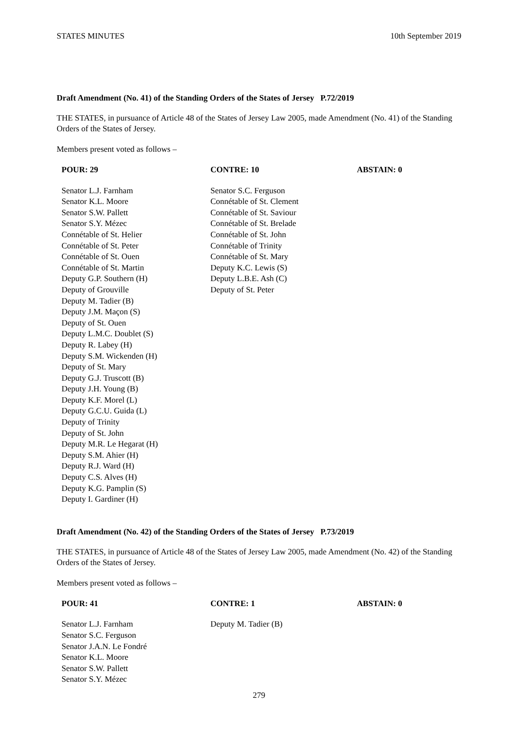STATES MINUTES 10th September 2019
Draft Amendment (No. 41) of the Standing Orders of the States of Jersey P.72/2019
THE STATES, in pursuance of Article 48 of the States of Jersey Law 2005, made Amendment (No. 41) of the Standing Orders of the States of Jersey.
Members present voted as follows –
| POUR: 29 | CONTRE: 10 | ABSTAIN: 0 |
| --- | --- | --- |
| Senator L.J. Farnham Senator K.L. Moore Senator S.W. Pallett Senator S.Y. Mézec Connétable of St. Helier Connétable of St. Peter Connétable of St. Ouen Connétable of St. Martin Deputy G.P. Southern (H) Deputy of Grouville Deputy M. Tadier (B) Deputy J.M. Maçon (S) Deputy of St. Ouen Deputy L.M.C. Doublet (S) Deputy R. Labey (H) Deputy S.M. Wickenden (H) Deputy of St. Mary Deputy G.J. Truscott (B) Deputy J.H. Young (B) Deputy K.F. Morel (L) Deputy G.C.U. Guida (L) Deputy of Trinity Deputy of St. John Deputy M.R. Le Hegarat (H) Deputy S.M. Ahier (H) Deputy R.J. Ward (H) Deputy C.S. Alves (H) Deputy K.G. Pamplin (S) Deputy I. Gardiner (H) | Senator S.C. Ferguson Connétable of St. Clement Connétable of St. Saviour Connétable of St. Brelade Connétable of St. John Connétable of Trinity Connétable of St. Mary Deputy K.C. Lewis (S) Deputy L.B.E. Ash (C) Deputy of St. Peter | |
Draft Amendment (No. 42) of the Standing Orders of the States of Jersey P.73/2019
THE STATES, in pursuance of Article 48 of the States of Jersey Law 2005, made Amendment (No. 42) of the Standing Orders of the States of Jersey.
Members present voted as follows –
| POUR: 41 | CONTRE: 1 | ABSTAIN: 0 |
| --- | --- | --- |
| Senator L.J. Farnham Senator S.C. Ferguson Senator J.A.N. Le Fondré Senator K.L. Moore Senator S.W. Pallett Senator S.Y. Mézec | Deputy M. Tadier (B) | |
279